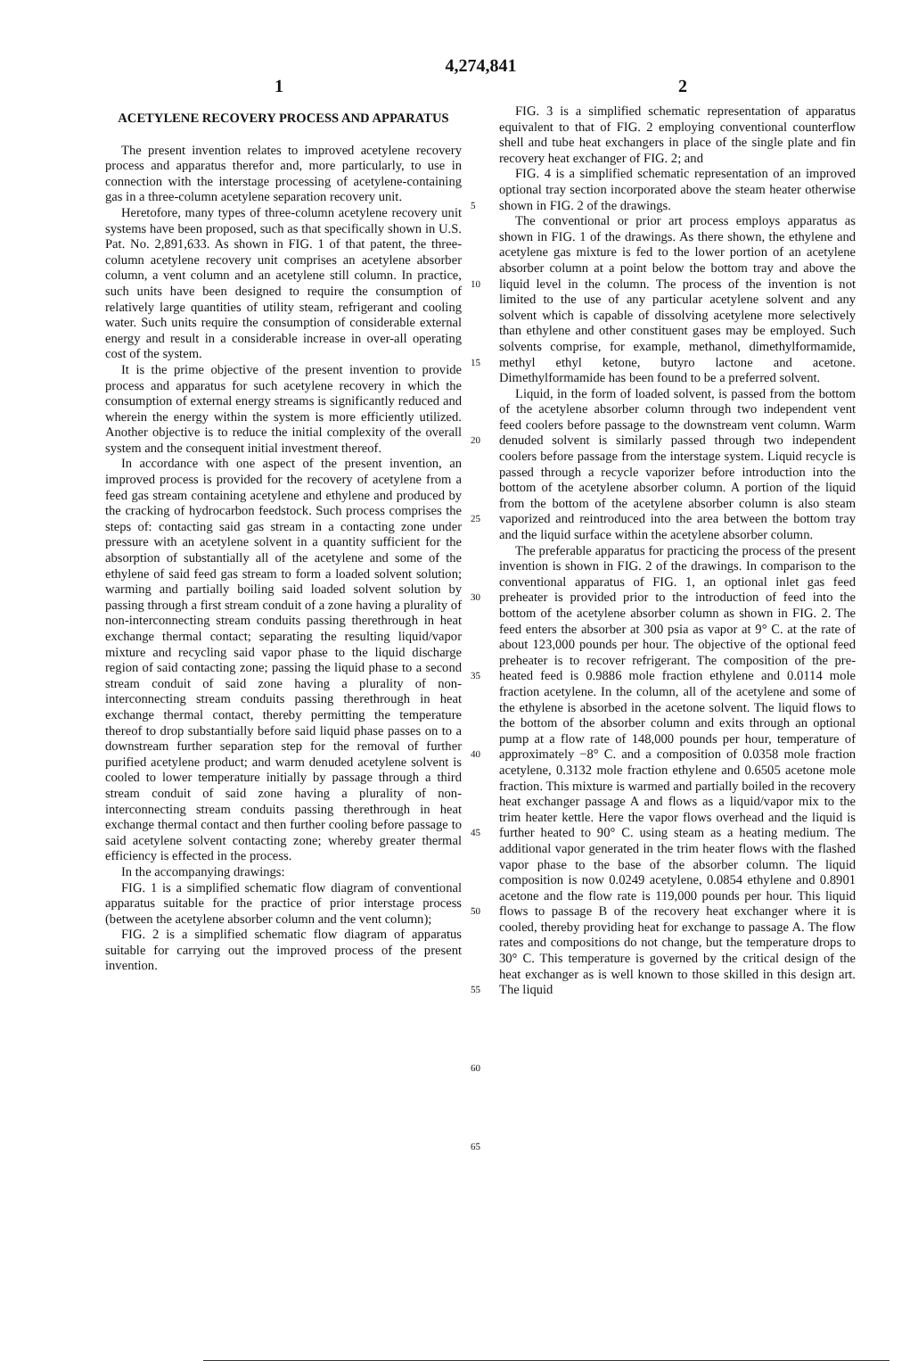4,274,841
1 2
ACETYLENE RECOVERY PROCESS AND APPARATUS
The present invention relates to improved acetylene recovery process and apparatus therefor and, more particularly, to use in connection with the interstage processing of acetylene-containing gas in a three-column acetylene separation recovery unit.
Heretofore, many types of three-column acetylene recovery unit systems have been proposed, such as that specifically shown in U.S. Pat. No. 2,891,633. As shown in FIG. 1 of that patent, the three-column acetylene recovery unit comprises an acetylene absorber column, a vent column and an acetylene still column. In practice, such units have been designed to require the consumption of relatively large quantities of utility steam, refrigerant and cooling water. Such units require the consumption of considerable external energy and result in a considerable increase in over-all operating cost of the system.
It is the prime objective of the present invention to provide process and apparatus for such acetylene recovery in which the consumption of external energy streams is significantly reduced and wherein the energy within the system is more efficiently utilized. Another objective is to reduce the initial complexity of the overall system and the consequent initial investment thereof.
In accordance with one aspect of the present invention, an improved process is provided for the recovery of acetylene from a feed gas stream containing acetylene and ethylene and produced by the cracking of hydrocarbon feedstock. Such process comprises the steps of: contacting said gas stream in a contacting zone under pressure with an acetylene solvent in a quantity sufficient for the absorption of substantially all of the acetylene and some of the ethylene of said feed gas stream to form a loaded solvent solution; warming and partially boiling said loaded solvent solution by passing through a first stream conduit of a zone having a plurality of non-interconnecting stream conduits passing therethrough in heat exchange thermal contact; separating the resulting liquid/vapor mixture and recycling said vapor phase to the liquid discharge region of said contacting zone; passing the liquid phase to a second stream conduit of said zone having a plurality of non-interconnecting stream conduits passing therethrough in heat exchange thermal contact, thereby permitting the temperature thereof to drop substantially before said liquid phase passes on to a downstream further separation step for the removal of further purified acetylene product; and warm denuded acetylene solvent is cooled to lower temperature initially by passage through a third stream conduit of said zone having a plurality of non-interconnecting stream conduits passing therethrough in heat exchange thermal contact and then further cooling before passage to said acetylene solvent contacting zone; whereby greater thermal efficiency is effected in the process.
In the accompanying drawings:
FIG. 1 is a simplified schematic flow diagram of conventional apparatus suitable for the practice of prior interstage process (between the acetylene absorber column and the vent column);
FIG. 2 is a simplified schematic flow diagram of apparatus suitable for carrying out the improved process of the present invention.
5
10
15
20
25
30
35
40
45
50
55
60
65
FIG. 3 is a simplified schematic representation of apparatus equivalent to that of FIG. 2 employing conventional counterflow shell and tube heat exchangers in place of the single plate and fin recovery heat exchanger of FIG. 2; and
FIG. 4 is a simplified schematic representation of an improved optional tray section incorporated above the steam heater otherwise shown in FIG. 2 of the drawings.
The conventional or prior art process employs apparatus as shown in FIG. 1 of the drawings. As there shown, the ethylene and acetylene gas mixture is fed to the lower portion of an acetylene absorber column at a point below the bottom tray and above the liquid level in the column. The process of the invention is not limited to the use of any particular acetylene solvent and any solvent which is capable of dissolving acetylene more selectively than ethylene and other constituent gases may be employed. Such solvents comprise, for example, methanol, dimethylformamide, methyl ethyl ketone, butyro lactone and acetone. Dimethylformamide has been found to be a preferred solvent.
Liquid, in the form of loaded solvent, is passed from the bottom of the acetylene absorber column through two independent vent feed coolers before passage to the downstream vent column. Warm denuded solvent is similarly passed through two independent coolers before passage from the interstage system. Liquid recycle is passed through a recycle vaporizer before introduction into the bottom of the acetylene absorber column. A portion of the liquid from the bottom of the acetylene absorber column is also steam vaporized and reintroduced into the area between the bottom tray and the liquid surface within the acetylene absorber column.
The preferable apparatus for practicing the process of the present invention is shown in FIG. 2 of the drawings. In comparison to the conventional apparatus of FIG. 1, an optional inlet gas feed preheater is provided prior to the introduction of feed into the bottom of the acetylene absorber column as shown in FIG. 2. The feed enters the absorber at 300 psia as vapor at 9° C. at the rate of about 123,000 pounds per hour. The objective of the optional feed preheater is to recover refrigerant. The composition of the pre-heated feed is 0.9886 mole fraction ethylene and 0.0114 mole fraction acetylene. In the column, all of the acetylene and some of the ethylene is absorbed in the acetone solvent. The liquid flows to the bottom of the absorber column and exits through an optional pump at a flow rate of 148,000 pounds per hour, temperature of approximately −8° C. and a composition of 0.0358 mole fraction acetylene, 0.3132 mole fraction ethylene and 0.6505 acetone mole fraction. This mixture is warmed and partially boiled in the recovery heat exchanger passage A and flows as a liquid/vapor mix to the trim heater kettle. Here the vapor flows overhead and the liquid is further heated to 90° C. using steam as a heating medium. The additional vapor generated in the trim heater flows with the flashed vapor phase to the base of the absorber column. The liquid composition is now 0.0249 acetylene, 0.0854 ethylene and 0.8901 acetone and the flow rate is 119,000 pounds per hour. This liquid flows to passage B of the recovery heat exchanger where it is cooled, thereby providing heat for exchange to passage A. The flow rates and compositions do not change, but the temperature drops to 30° C. This temperature is governed by the critical design of the heat exchanger as is well known to those skilled in this design art. The liquid